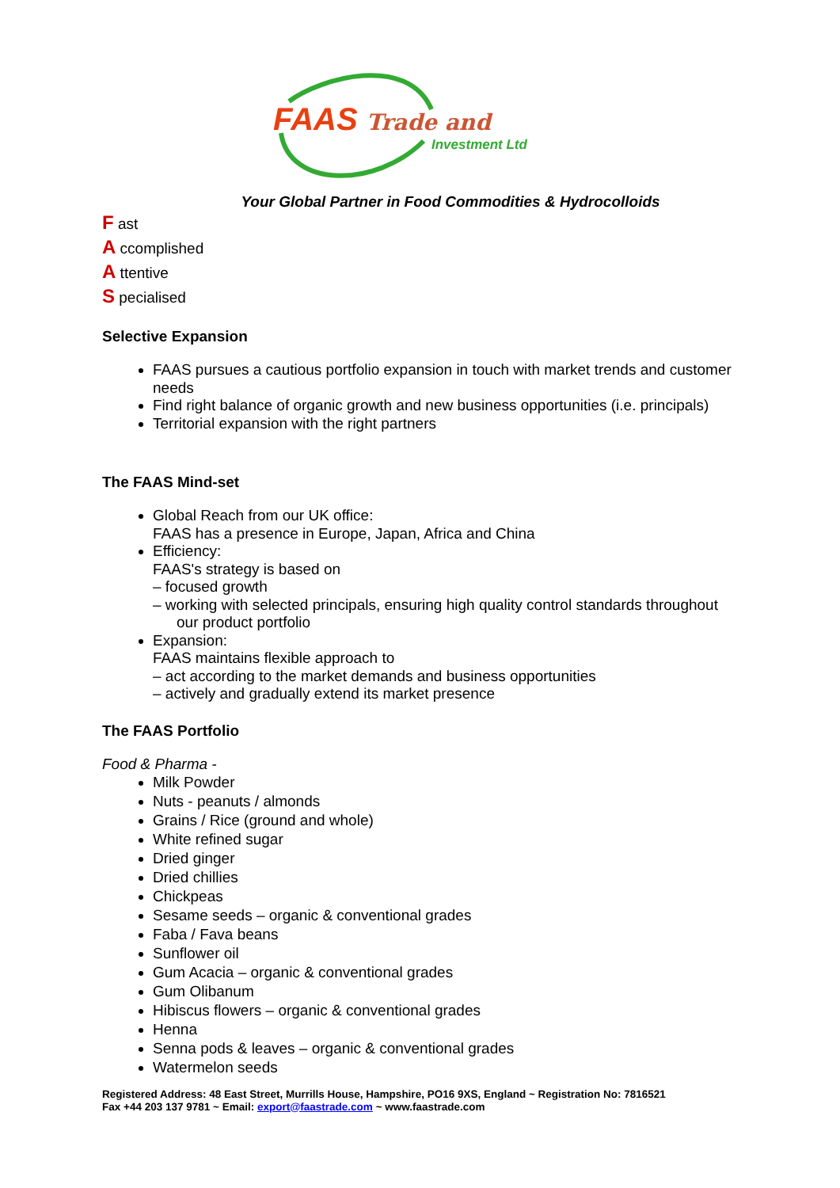FAAS Trade and
Investment Ltd
Your Global Partner in Food Commodities & Hydrocolloids
F ast
A ccomplished
A ttentive
S pecialised
Selective Expansion
FAAS pursues a cautious portfolio expansion in touch with market trends and customer needs
Find right balance of organic growth and new business opportunities (i.e. principals)
Territorial expansion with the right partners
The FAAS Mind-set
Global Reach from our UK office:
FAAS has a presence in Europe, Japan, Africa and China
Efficiency:
FAAS's strategy is based on
– focused growth
– working with selected principals, ensuring high quality control standards throughout our product portfolio
Expansion:
FAAS maintains flexible approach to
– act according to the market demands and business opportunities
– actively and gradually extend its market presence
The FAAS Portfolio
Food & Pharma -
Milk Powder
Nuts - peanuts / almonds
Grains / Rice (ground and whole)
White refined sugar
Dried ginger
Dried chillies
Chickpeas
Sesame seeds – organic & conventional grades
Faba / Fava beans
Sunflower oil
Gum Acacia – organic & conventional grades
Gum Olibanum
Hibiscus flowers – organic & conventional grades
Henna
Senna pods & leaves – organic & conventional grades
Watermelon seeds
Registered Address: 48 East Street, Murrills House, Hampshire, PO16 9XS, England ~ Registration No: 7816521
Fax +44 203 137 9781 ~ Email: export@faastrade.com ~ www.faastrade.com